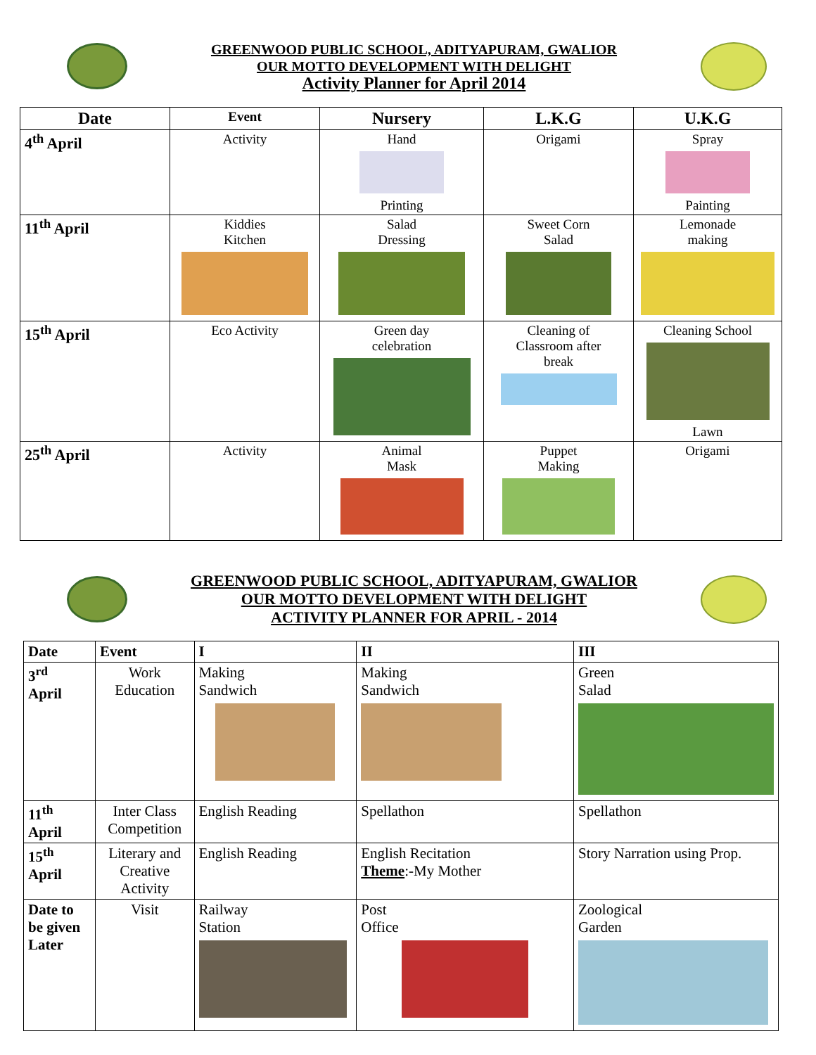GREENWOOD PUBLIC SCHOOL, ADITYAPURAM, GWALIOR
OUR MOTTO DEVELOPMENT WITH DELIGHT
Activity Planner for April 2014
| Date | Event | Nursery | L.K.G | U.K.G |
| --- | --- | --- | --- | --- |
| 4<sup>th</sup> April | Activity | Hand Printing | Origami | Spray Painting |
| 11<sup>th</sup> April | Kiddies Kitchen | Salad Dressing | Sweet Corn Salad | Lemonade making |
| 15<sup>th</sup> April | Eco Activity | Green day celebration | Cleaning of Classroom after break | Cleaning School Lawn |
| 25<sup>th</sup> April | Activity | Animal Mask | Puppet Making | Origami |
GREENWOOD PUBLIC SCHOOL, ADITYAPURAM, GWALIOR
OUR MOTTO DEVELOPMENT WITH DELIGHT
ACTIVITY PLANNER FOR APRIL - 2014
| Date | Event | I | II | III |
| --- | --- | --- | --- | --- |
| 3<sup>rd</sup> April | Work Education | Making Sandwich | Making Sandwich | Green Salad |
| 11<sup>th</sup> April | Inter Class Competition | English Reading | Spellathon | Spellathon |
| 15<sup>th</sup> April | Literary and Creative Activity | English Reading | English Recitation Theme :-My Mother | Story Narration using Prop. |
| Date to be given Later | Visit | Railway Station | Post Office | Zoological Garden |